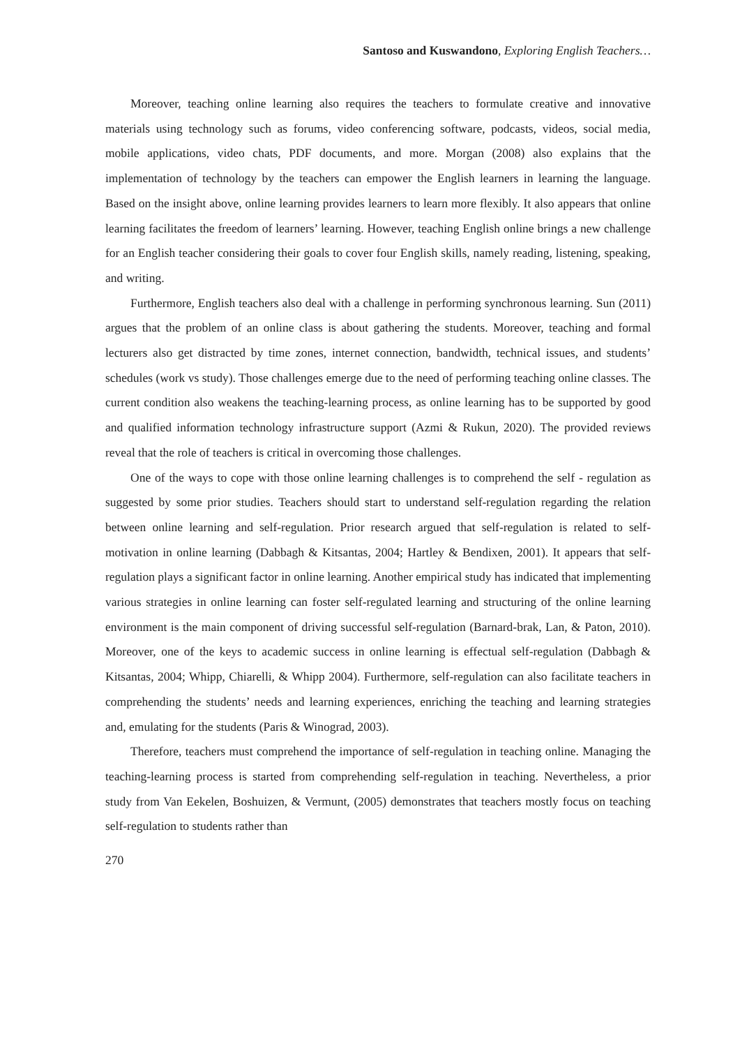Santoso and Kuswandono, Exploring English Teachers…
Moreover, teaching online learning also requires the teachers to formulate creative and innovative materials using technology such as forums, video conferencing software, podcasts, videos, social media, mobile applications, video chats, PDF documents, and more. Morgan (2008) also explains that the implementation of technology by the teachers can empower the English learners in learning the language. Based on the insight above, online learning provides learners to learn more flexibly. It also appears that online learning facilitates the freedom of learners’ learning. However, teaching English online brings a new challenge for an English teacher considering their goals to cover four English skills, namely reading, listening, speaking, and writing.
Furthermore, English teachers also deal with a challenge in performing synchronous learning. Sun (2011) argues that the problem of an online class is about gathering the students. Moreover, teaching and formal lecturers also get distracted by time zones, internet connection, bandwidth, technical issues, and students’ schedules (work vs study). Those challenges emerge due to the need of performing teaching online classes. The current condition also weakens the teaching-learning process, as online learning has to be supported by good and qualified information technology infrastructure support (Azmi & Rukun, 2020). The provided reviews reveal that the role of teachers is critical in overcoming those challenges.
One of the ways to cope with those online learning challenges is to comprehend the self - regulation as suggested by some prior studies. Teachers should start to understand self-regulation regarding the relation between online learning and self-regulation. Prior research argued that self-regulation is related to self-motivation in online learning (Dabbagh & Kitsantas, 2004; Hartley & Bendixen, 2001). It appears that self-regulation plays a significant factor in online learning. Another empirical study has indicated that implementing various strategies in online learning can foster self-regulated learning and structuring of the online learning environment is the main component of driving successful self-regulation (Barnard-brak, Lan, & Paton, 2010). Moreover, one of the keys to academic success in online learning is effectual self-regulation (Dabbagh & Kitsantas, 2004; Whipp, Chiarelli, & Whipp 2004). Furthermore, self-regulation can also facilitate teachers in comprehending the students’ needs and learning experiences, enriching the teaching and learning strategies and, emulating for the students (Paris & Winograd, 2003).
Therefore, teachers must comprehend the importance of self-regulation in teaching online. Managing the teaching-learning process is started from comprehending self-regulation in teaching. Nevertheless, a prior study from Van Eekelen, Boshuizen, & Vermunt, (2005) demonstrates that teachers mostly focus on teaching self-regulation to students rather than
270